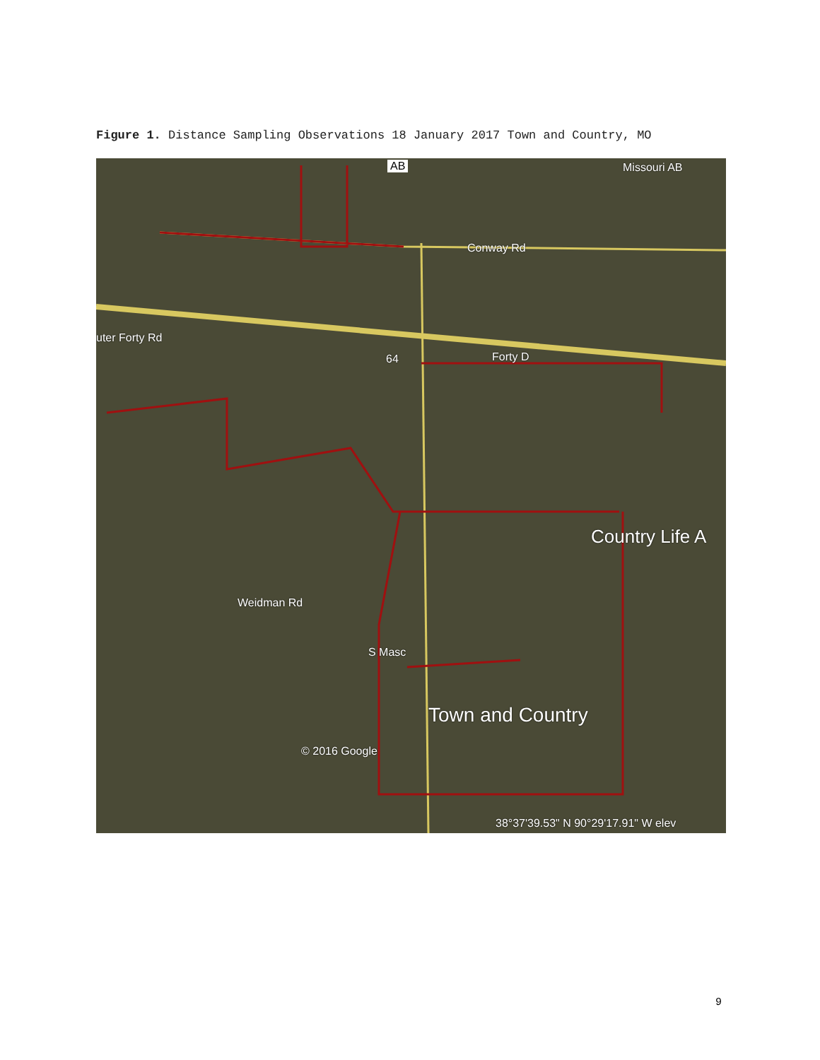Figure 1. Distance Sampling Observations 18 January 2017 Town and Country, MO
AB Missouri AB
Conway Rd
uter Forty Rd
64 Forty D
Country Life A
Weidman Rd
S Masc
Town and Country
© 2016 Google
38°37'39.53" N 90°29'17.91" W elev
9